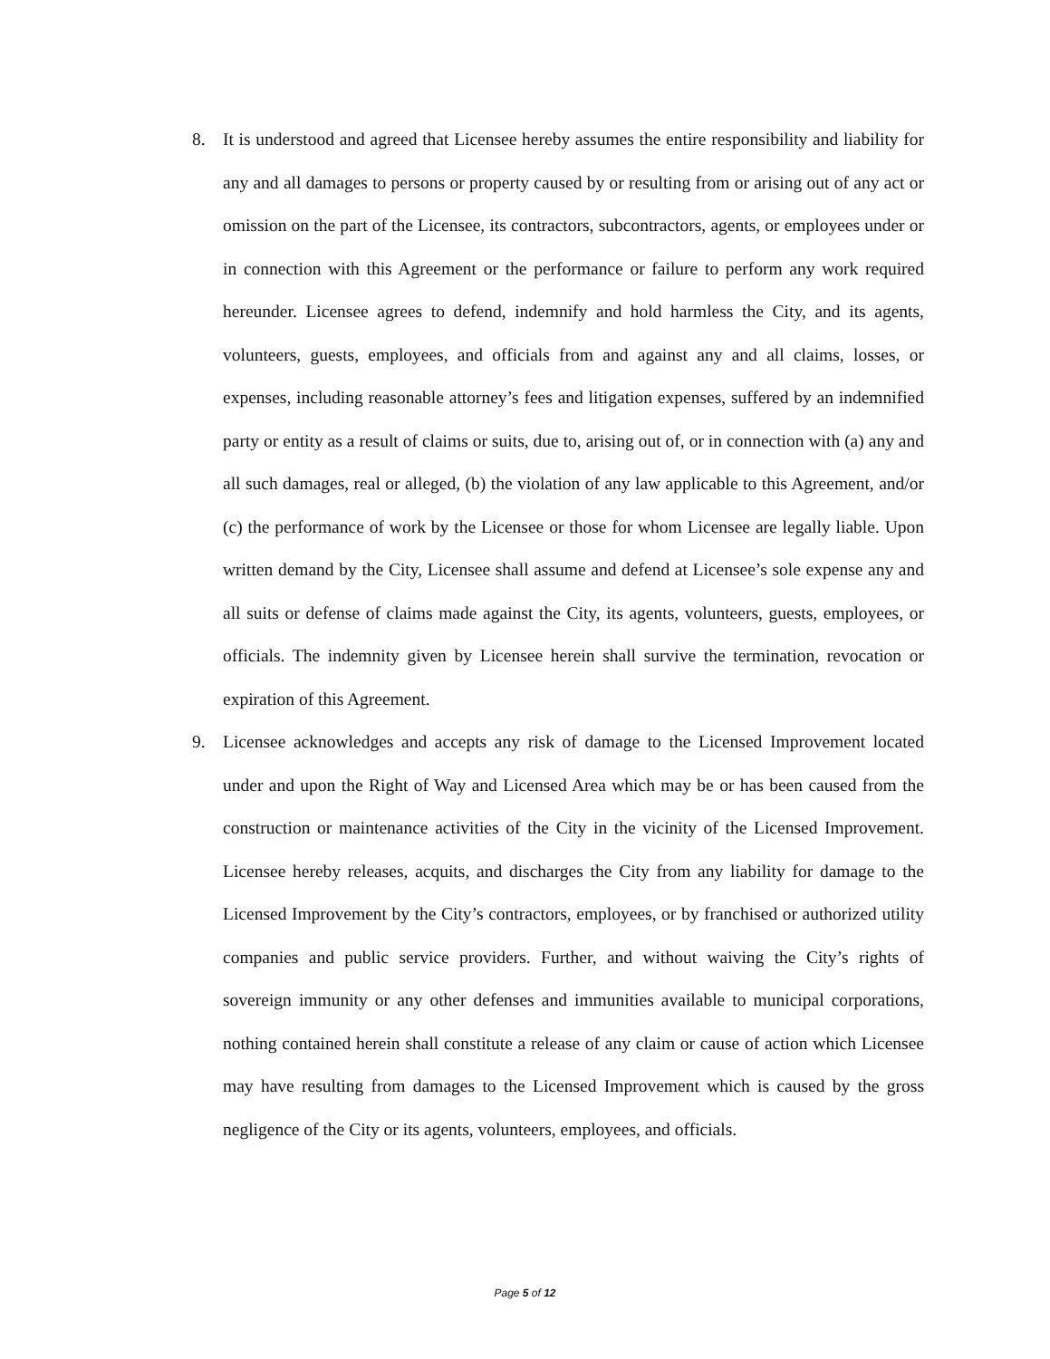8. It is understood and agreed that Licensee hereby assumes the entire responsibility and liability for any and all damages to persons or property caused by or resulting from or arising out of any act or omission on the part of the Licensee, its contractors, subcontractors, agents, or employees under or in connection with this Agreement or the performance or failure to perform any work required hereunder. Licensee agrees to defend, indemnify and hold harmless the City, and its agents, volunteers, guests, employees, and officials from and against any and all claims, losses, or expenses, including reasonable attorney’s fees and litigation expenses, suffered by an indemnified party or entity as a result of claims or suits, due to, arising out of, or in connection with (a) any and all such damages, real or alleged, (b) the violation of any law applicable to this Agreement, and/or (c) the performance of work by the Licensee or those for whom Licensee are legally liable. Upon written demand by the City, Licensee shall assume and defend at Licensee’s sole expense any and all suits or defense of claims made against the City, its agents, volunteers, guests, employees, or officials. The indemnity given by Licensee herein shall survive the termination, revocation or expiration of this Agreement.
9. Licensee acknowledges and accepts any risk of damage to the Licensed Improvement located under and upon the Right of Way and Licensed Area which may be or has been caused from the construction or maintenance activities of the City in the vicinity of the Licensed Improvement. Licensee hereby releases, acquits, and discharges the City from any liability for damage to the Licensed Improvement by the City’s contractors, employees, or by franchised or authorized utility companies and public service providers. Further, and without waiving the City’s rights of sovereign immunity or any other defenses and immunities available to municipal corporations, nothing contained herein shall constitute a release of any claim or cause of action which Licensee may have resulting from damages to the Licensed Improvement which is caused by the gross negligence of the City or its agents, volunteers, employees, and officials.
Page 5 of 12